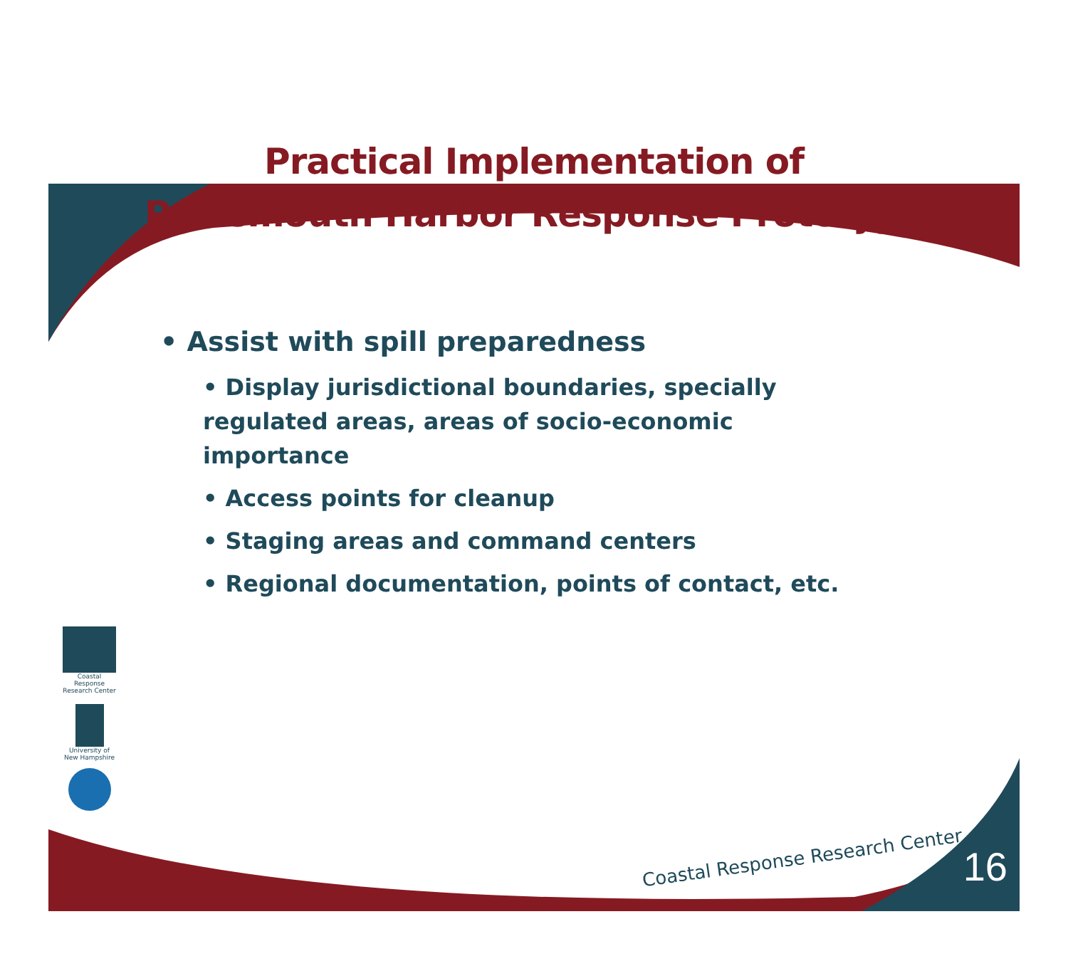Practical Implementation of
Portsmouth Harbor Response Prototype
• Assist with spill preparedness
• Display jurisdictional boundaries, specially regulated areas, areas of socio-economic importance
• Access points for cleanup
• Staging areas and command centers
• Regional documentation, points of contact, etc.
Coastal Response Research Center
University of New Hampshire
Coastal Response Research Center
16